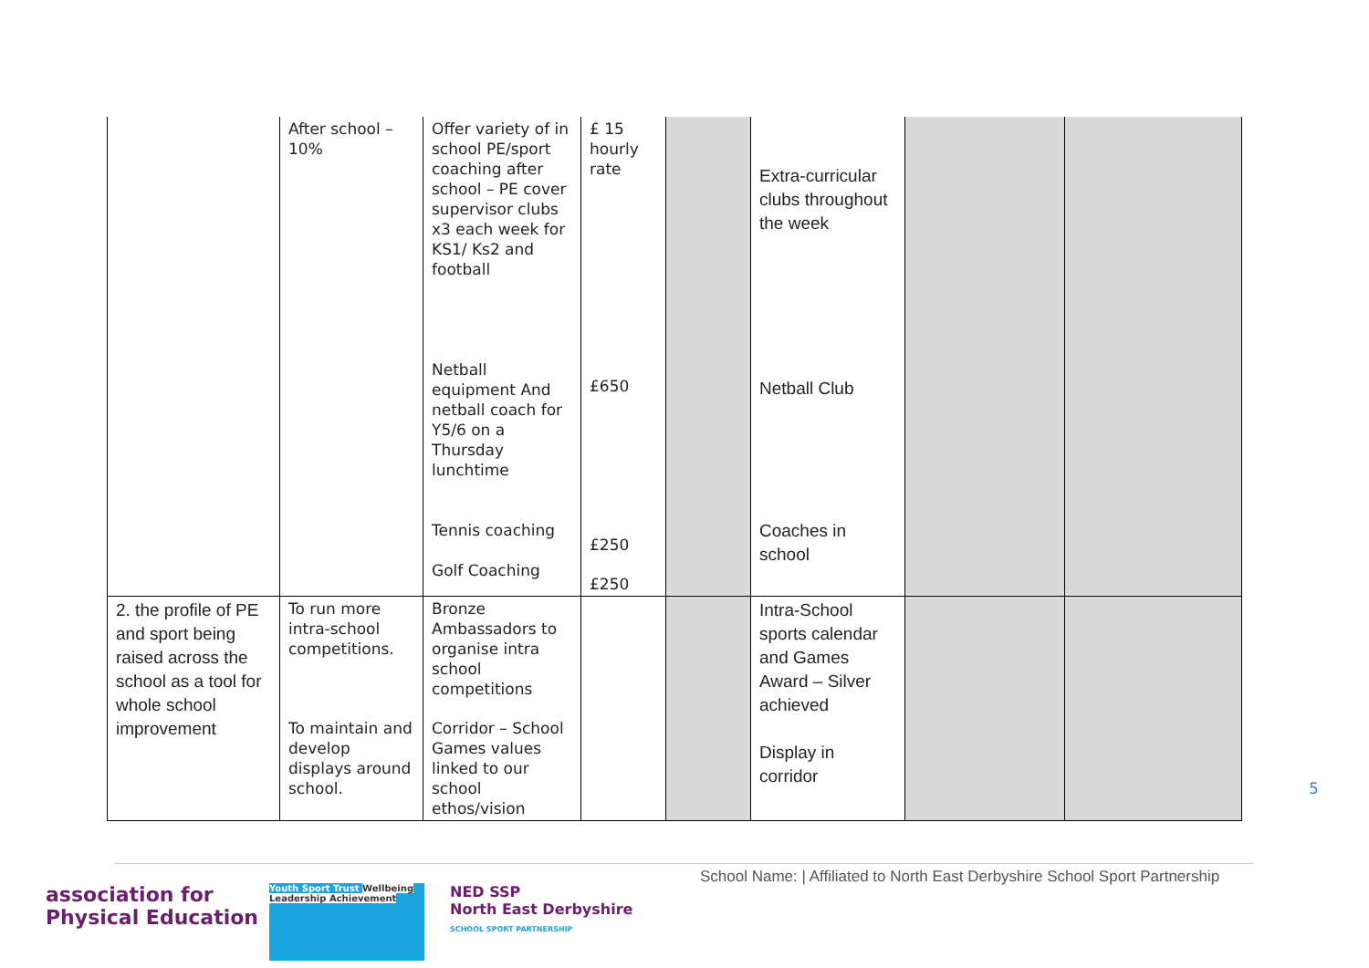| | After school – 10% | Offer variety of in school PE/sport coaching after school – PE cover supervisor clubs x3 each week for KS1/ Ks2 and football Netball equipment And netball coach for Y5/6 on a Thursday lunchtime Tennis coaching Golf Coaching | £ 15 hourly rate £650 £250 £250 | | Extra-curricular clubs throughout the week Netball Club Coaches in school | | |
| 2. the profile of PE and sport being raised across the school as a tool for whole school improvement | To run more intra-school competitions. To maintain and develop displays around school. | Bronze Ambassadors to organise intra school competitions Corridor – School Games values linked to our school ethos/vision | | | Intra-School sports calendar and Games Award – Silver achieved Display in corridor | | |
5
School Name: | Affiliated to North East Derbyshire School Sport Partnership
association for
Physical Education
Youth Sport Trust Wellbeing Leadership Achievement
NED SSP
North East Derbyshire
SCHOOL SPORT PARTNERSHIP